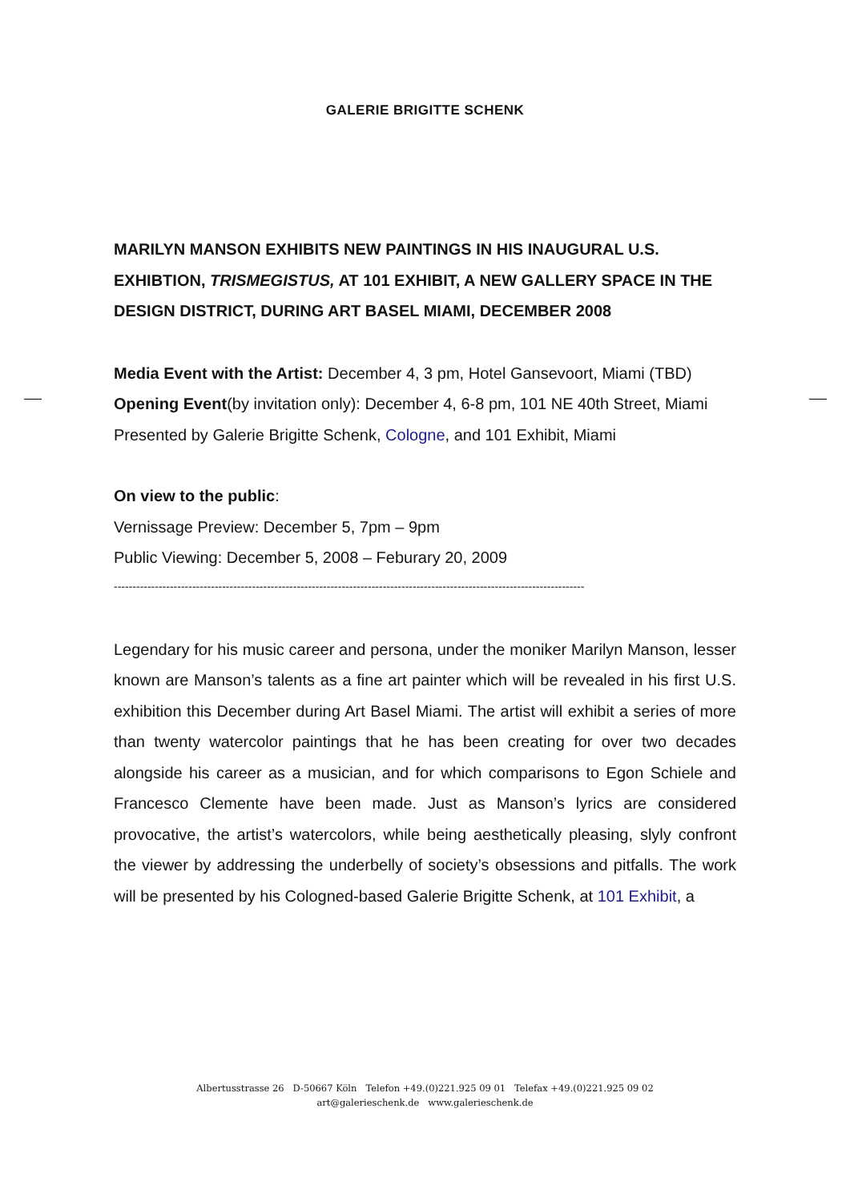GALERIE BRIGITTE SCHENK
MARILYN MANSON EXHIBITS NEW PAINTINGS IN HIS INAUGURAL U.S. EXHIBTION, TRISMEGISTUS, AT 101 EXHIBIT, A NEW GALLERY SPACE IN THE DESIGN DISTRICT, DURING ART BASEL MIAMI, DECEMBER 2008
Media Event with the Artist: December 4, 3 pm, Hotel Gansevoort, Miami (TBD)
Opening Event(by invitation only): December 4, 6-8 pm, 101 NE 40th Street, Miami
Presented by Galerie Brigitte Schenk, Cologne, and 101 Exhibit, Miami
On view to the public:
Vernissage Preview: December 5, 7pm – 9pm
Public Viewing: December 5, 2008 – Feburary 20, 2009
------------------------------------------------------------------------------------------------------------------------------
Legendary for his music career and persona, under the moniker Marilyn Manson, lesser known are Manson’s talents as a fine art painter which will be revealed in his first U.S. exhibition this December during Art Basel Miami. The artist will exhibit a series of more than twenty watercolor paintings that he has been creating for over two decades alongside his career as a musician, and for which comparisons to Egon Schiele and Francesco Clemente have been made. Just as Manson’s lyrics are considered provocative, the artist’s watercolors, while being aesthetically pleasing, slyly confront the viewer by addressing the underbelly of society’s obsessions and pitfalls. The work will be presented by his Cologned-based Galerie Brigitte Schenk, at 101 Exhibit, a
Albertusstrasse 26 D-50667 Köln Telefon +49.(0)221.925 09 01 Telefax +49.(0)221.925 09 02
art@galerieschenk.de www.galerieschenk.de